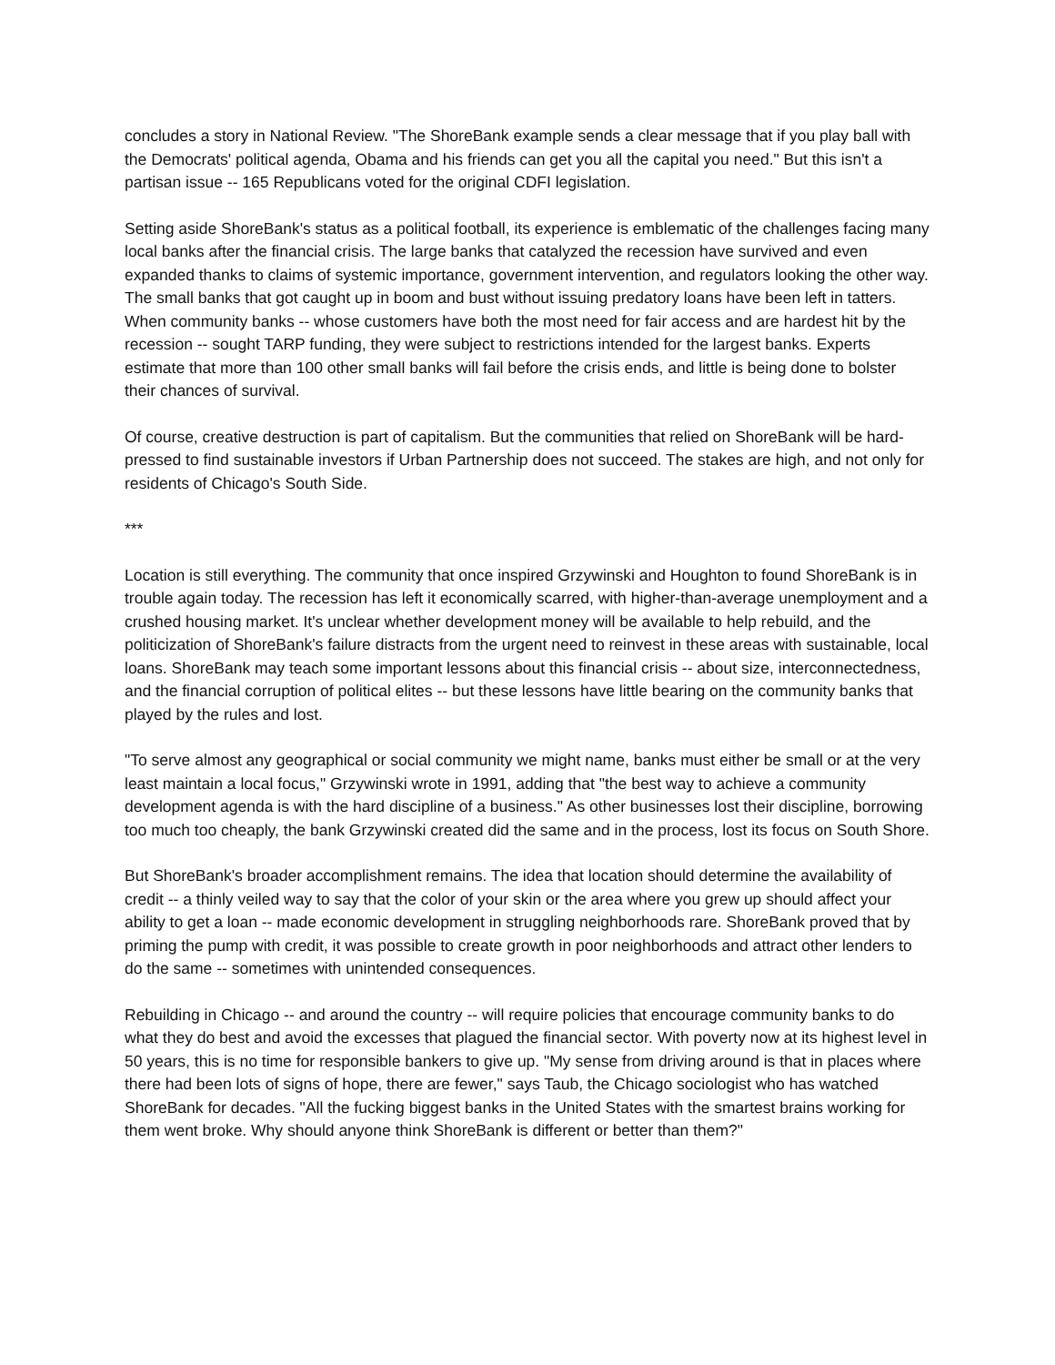concludes a story in National Review. "The ShoreBank example sends a clear message that if you play ball with the Democrats' political agenda, Obama and his friends can get you all the capital you need." But this isn't a partisan issue -- 165 Republicans voted for the original CDFI legislation.
Setting aside ShoreBank's status as a political football, its experience is emblematic of the challenges facing many local banks after the financial crisis. The large banks that catalyzed the recession have survived and even expanded thanks to claims of systemic importance, government intervention, and regulators looking the other way. The small banks that got caught up in boom and bust without issuing predatory loans have been left in tatters. When community banks -- whose customers have both the most need for fair access and are hardest hit by the recession -- sought TARP funding, they were subject to restrictions intended for the largest banks. Experts estimate that more than 100 other small banks will fail before the crisis ends, and little is being done to bolster their chances of survival.
Of course, creative destruction is part of capitalism. But the communities that relied on ShoreBank will be hard-pressed to find sustainable investors if Urban Partnership does not succeed. The stakes are high, and not only for residents of Chicago's South Side.
***
Location is still everything. The community that once inspired Grzywinski and Houghton to found ShoreBank is in trouble again today. The recession has left it economically scarred, with higher-than-average unemployment and a crushed housing market. It's unclear whether development money will be available to help rebuild, and the politicization of ShoreBank's failure distracts from the urgent need to reinvest in these areas with sustainable, local loans. ShoreBank may teach some important lessons about this financial crisis -- about size, interconnectedness, and the financial corruption of political elites -- but these lessons have little bearing on the community banks that played by the rules and lost.
"To serve almost any geographical or social community we might name, banks must either be small or at the very least maintain a local focus," Grzywinski wrote in 1991, adding that "the best way to achieve a community development agenda is with the hard discipline of a business." As other businesses lost their discipline, borrowing too much too cheaply, the bank Grzywinski created did the same and in the process, lost its focus on South Shore.
But ShoreBank's broader accomplishment remains. The idea that location should determine the availability of credit -- a thinly veiled way to say that the color of your skin or the area where you grew up should affect your ability to get a loan -- made economic development in struggling neighborhoods rare. ShoreBank proved that by priming the pump with credit, it was possible to create growth in poor neighborhoods and attract other lenders to do the same -- sometimes with unintended consequences.
Rebuilding in Chicago -- and around the country -- will require policies that encourage community banks to do what they do best and avoid the excesses that plagued the financial sector. With poverty now at its highest level in 50 years, this is no time for responsible bankers to give up. "My sense from driving around is that in places where there had been lots of signs of hope, there are fewer," says Taub, the Chicago sociologist who has watched ShoreBank for decades. "All the fucking biggest banks in the United States with the smartest brains working for them went broke. Why should anyone think ShoreBank is different or better than them?"